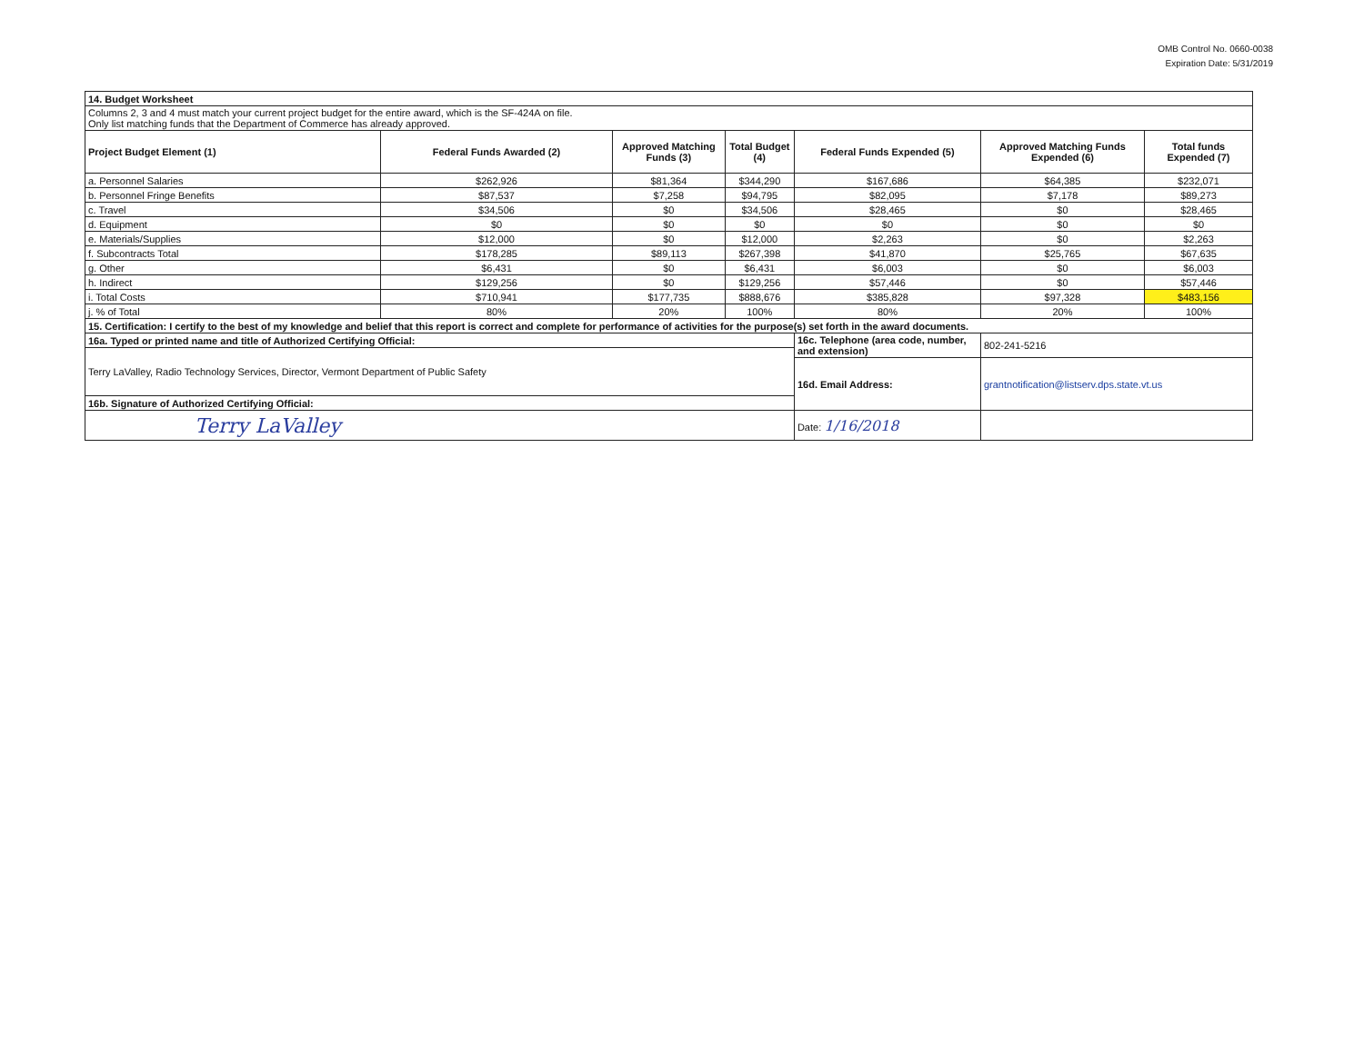OMB Control No. 0660-0038
Expiration Date: 5/31/2019
| 14. Budget Worksheet | | | | | | |
| Columns 2, 3 and 4 must match your current project budget for the entire award, which is the SF-424A on file. Only list matching funds that the Department of Commerce has already approved. | | | | | | |
| Project Budget Element (1) | Federal Funds Awarded (2) | Approved Matching Funds (3) | Total Budget (4) | Federal Funds Expended (5) | Approved Matching Funds Expended (6) | Total funds Expended (7) |
| a. Personnel Salaries | $262,926 | $81,364 | $344,290 | $167,686 | $64,385 | $232,071 |
| b. Personnel Fringe Benefits | $87,537 | $7,258 | $94,795 | $82,095 | $7,178 | $89,273 |
| c. Travel | $34,506 | $0 | $34,506 | $28,465 | $0 | $28,465 |
| d. Equipment | $0 | $0 | $0 | $0 | $0 | $0 |
| e. Materials/Supplies | $12,000 | $0 | $12,000 | $2,263 | $0 | $2,263 |
| f. Subcontracts Total | $178,285 | $89,113 | $267,398 | $41,870 | $25,765 | $67,635 |
| g. Other | $6,431 | $0 | $6,431 | $6,003 | $0 | $6,003 |
| h. Indirect | $129,256 | $0 | $129,256 | $57,446 | $0 | $57,446 |
| i. Total Costs | $710,941 | $177,735 | $888,676 | $385,828 | $97,328 | $483,156 |
| j. % of Total | 80% | 20% | 100% | 80% | 20% | 100% |
| 15. Certification: I certify to the best of my knowledge and belief that this report is correct and complete for performance of activities for the purpose(s) set forth in the award documents. | | | | | | |
| 16a. Typed or printed name and title of Authorized Certifying Official: | | | | 16c. Telephone (area code, number, and extension) | 802-241-5216 | |
| Terry LaValley, Radio Technology Services, Director, Vermont Department of Public Safety | | | | | | |
| | | | | 16d. Email Address: | grantnotification@listserv.dps.state.vt.us | |
| 16b. Signature of Authorized Certifying Official: | | | | | | |
| Terry LaValley | | | | Date: 1/16/2018 | | |